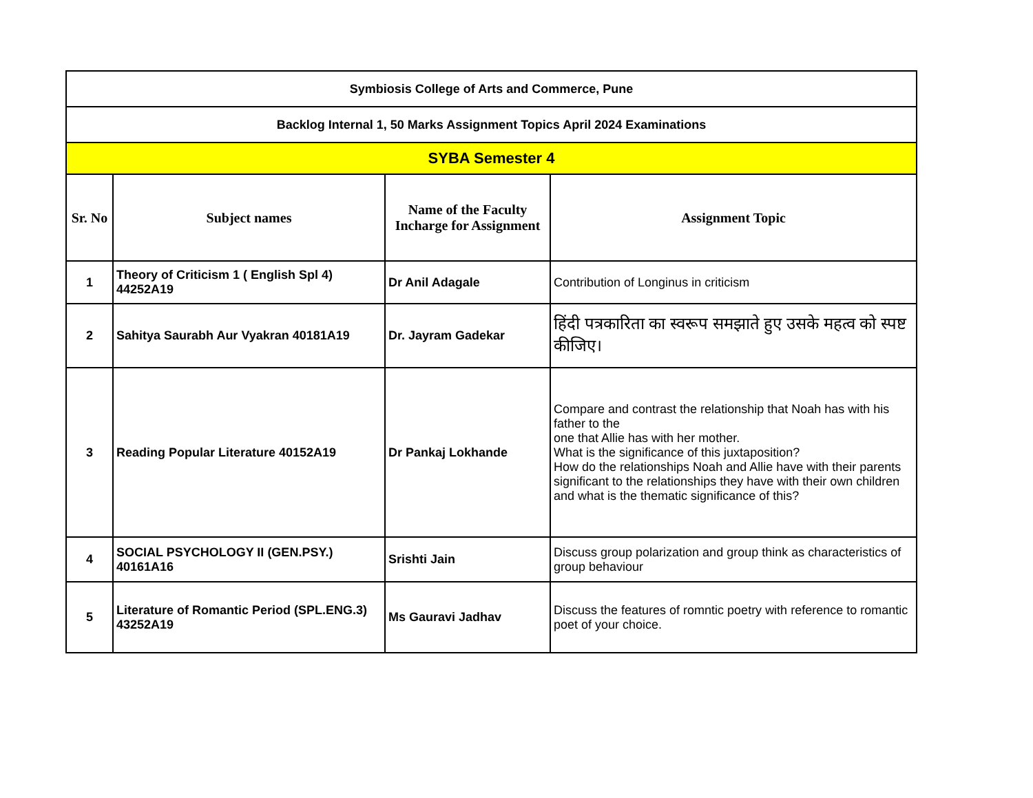| Symbiosis College of Arts and Commerce, Pune | | | |
| Backlog Internal 1, 50 Marks Assignment Topics April 2024 Examinations | | | |
| SYBA Semester 4 | | | |
| Sr. No | Subject names | Name of the Faculty Incharge for Assignment | Assignment Topic |
| 1 | Theory of Criticism 1 ( English Spl 4) 44252A19 | Dr Anil Adagale | Contribution of Longinus in criticism |
| 2 | Sahitya Saurabh Aur Vyakran 40181A19 | Dr. Jayram Gadekar | हिंदी पत्रकारिता का स्वरूप समझाते हुए उसके महत्व को स्पष्ट कीजिए। |
| 3 | Reading Popular Literature 40152A19 | Dr Pankaj Lokhande | Compare and contrast the relationship that Noah has with his father to the one that Allie has with her mother. What is the significance of this juxtaposition? How do the relationships Noah and Allie have with their parents significant to the relationships they have with their own children and what is the thematic significance of this? |
| 4 | SOCIAL PSYCHOLOGY II (GEN.PSY.) 40161A16 | Srishti Jain | Discuss group polarization and group think as characteristics of group behaviour |
| 5 | Literature of Romantic Period (SPL.ENG.3) 43252A19 | Ms Gauravi Jadhav | Discuss the features of romntic poetry with reference to romantic poet of your choice. |